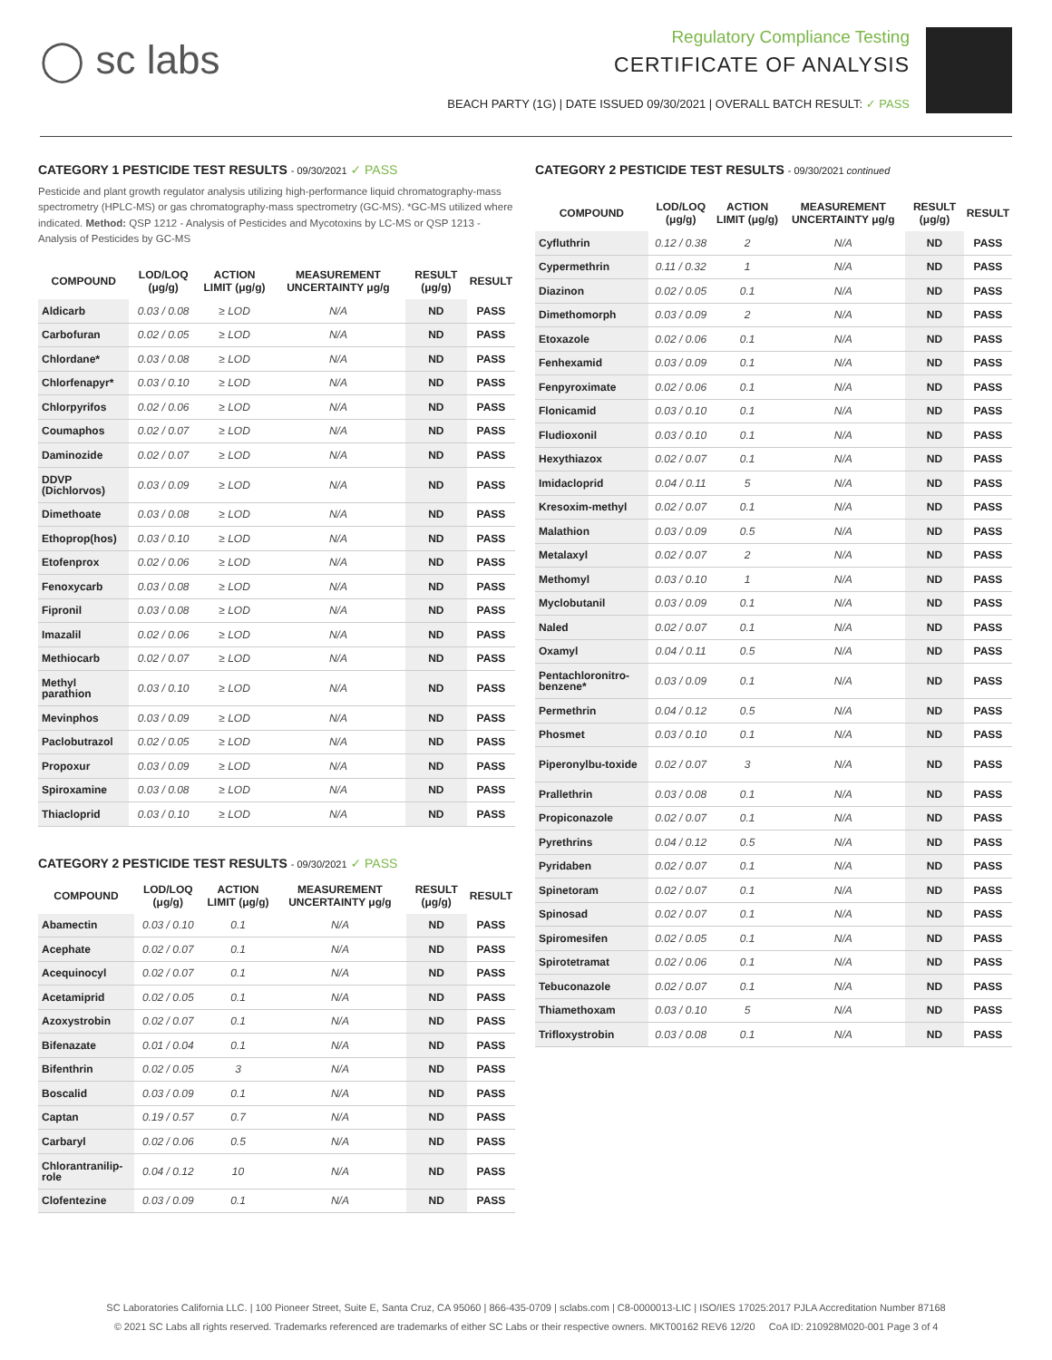◯ sc labs
Regulatory Compliance Testing
CERTIFICATE OF ANALYSIS
BEACH PARTY (1G) | DATE ISSUED 09/30/2021 | OVERALL BATCH RESULT: ✓ PASS
CATEGORY 1 PESTICIDE TEST RESULTS - 09/30/2021 ✓ PASS
Pesticide and plant growth regulator analysis utilizing high-performance liquid chromatography-mass spectrometry (HPLC-MS) or gas chromatography-mass spectrometry (GC-MS). *GC-MS utilized where indicated. Method: QSP 1212 - Analysis of Pesticides and Mycotoxins by LC-MS or QSP 1213 - Analysis of Pesticides by GC-MS
| COMPOUND | LOD/LOQ (μg/g) | ACTION LIMIT (μg/g) | MEASUREMENT UNCERTAINTY μg/g | RESULT (μg/g) | RESULT |
| --- | --- | --- | --- | --- | --- |
| Aldicarb | 0.03 / 0.08 | ≥ LOD | N/A | ND | PASS |
| Carbofuran | 0.02 / 0.05 | ≥ LOD | N/A | ND | PASS |
| Chlordane* | 0.03 / 0.08 | ≥ LOD | N/A | ND | PASS |
| Chlorfenapyr* | 0.03 / 0.10 | ≥ LOD | N/A | ND | PASS |
| Chlorpyrifos | 0.02 / 0.06 | ≥ LOD | N/A | ND | PASS |
| Coumaphos | 0.02 / 0.07 | ≥ LOD | N/A | ND | PASS |
| Daminozide | 0.02 / 0.07 | ≥ LOD | N/A | ND | PASS |
| DDVP (Dichlorvos) | 0.03 / 0.09 | ≥ LOD | N/A | ND | PASS |
| Dimethoate | 0.03 / 0.08 | ≥ LOD | N/A | ND | PASS |
| Ethoprop(hos) | 0.03 / 0.10 | ≥ LOD | N/A | ND | PASS |
| Etofenprox | 0.02 / 0.06 | ≥ LOD | N/A | ND | PASS |
| Fenoxycarb | 0.03 / 0.08 | ≥ LOD | N/A | ND | PASS |
| Fipronil | 0.03 / 0.08 | ≥ LOD | N/A | ND | PASS |
| Imazalil | 0.02 / 0.06 | ≥ LOD | N/A | ND | PASS |
| Methiocarb | 0.02 / 0.07 | ≥ LOD | N/A | ND | PASS |
| Methyl parathion | 0.03 / 0.10 | ≥ LOD | N/A | ND | PASS |
| Mevinphos | 0.03 / 0.09 | ≥ LOD | N/A | ND | PASS |
| Paclobutrazol | 0.02 / 0.05 | ≥ LOD | N/A | ND | PASS |
| Propoxur | 0.03 / 0.09 | ≥ LOD | N/A | ND | PASS |
| Spiroxamine | 0.03 / 0.08 | ≥ LOD | N/A | ND | PASS |
| Thiacloprid | 0.03 / 0.10 | ≥ LOD | N/A | ND | PASS |
CATEGORY 2 PESTICIDE TEST RESULTS - 09/30/2021 ✓ PASS
| COMPOUND | LOD/LOQ (μg/g) | ACTION LIMIT (μg/g) | MEASUREMENT UNCERTAINTY μg/g | RESULT (μg/g) | RESULT |
| --- | --- | --- | --- | --- | --- |
| Abamectin | 0.03 / 0.10 | 0.1 | N/A | ND | PASS |
| Acephate | 0.02 / 0.07 | 0.1 | N/A | ND | PASS |
| Acequinocyl | 0.02 / 0.07 | 0.1 | N/A | ND | PASS |
| Acetamiprid | 0.02 / 0.05 | 0.1 | N/A | ND | PASS |
| Azoxystrobin | 0.02 / 0.07 | 0.1 | N/A | ND | PASS |
| Bifenazate | 0.01 / 0.04 | 0.1 | N/A | ND | PASS |
| Bifenthrin | 0.02 / 0.05 | 3 | N/A | ND | PASS |
| Boscalid | 0.03 / 0.09 | 0.1 | N/A | ND | PASS |
| Captan | 0.19 / 0.57 | 0.7 | N/A | ND | PASS |
| Carbaryl | 0.02 / 0.06 | 0.5 | N/A | ND | PASS |
| Chlorantranilip-role | 0.04 / 0.12 | 10 | N/A | ND | PASS |
| Clofentezine | 0.03 / 0.09 | 0.1 | N/A | ND | PASS |
CATEGORY 2 PESTICIDE TEST RESULTS - 09/30/2021 continued
| COMPOUND | LOD/LOQ (μg/g) | ACTION LIMIT (μg/g) | MEASUREMENT UNCERTAINTY μg/g | RESULT (μg/g) | RESULT |
| --- | --- | --- | --- | --- | --- |
| Cyfluthrin | 0.12 / 0.38 | 2 | N/A | ND | PASS |
| Cypermethrin | 0.11 / 0.32 | 1 | N/A | ND | PASS |
| Diazinon | 0.02 / 0.05 | 0.1 | N/A | ND | PASS |
| Dimethomorph | 0.03 / 0.09 | 2 | N/A | ND | PASS |
| Etoxazole | 0.02 / 0.06 | 0.1 | N/A | ND | PASS |
| Fenhexamid | 0.03 / 0.09 | 0.1 | N/A | ND | PASS |
| Fenpyroximate | 0.02 / 0.06 | 0.1 | N/A | ND | PASS |
| Flonicamid | 0.03 / 0.10 | 0.1 | N/A | ND | PASS |
| Fludioxonil | 0.03 / 0.10 | 0.1 | N/A | ND | PASS |
| Hexythiazox | 0.02 / 0.07 | 0.1 | N/A | ND | PASS |
| Imidacloprid | 0.04 / 0.11 | 5 | N/A | ND | PASS |
| Kresoxim-methyl | 0.02 / 0.07 | 0.1 | N/A | ND | PASS |
| Malathion | 0.03 / 0.09 | 0.5 | N/A | ND | PASS |
| Metalaxyl | 0.02 / 0.07 | 2 | N/A | ND | PASS |
| Methomyl | 0.03 / 0.10 | 1 | N/A | ND | PASS |
| Myclobutanil | 0.03 / 0.09 | 0.1 | N/A | ND | PASS |
| Naled | 0.02 / 0.07 | 0.1 | N/A | ND | PASS |
| Oxamyl | 0.04 / 0.11 | 0.5 | N/A | ND | PASS |
| Pentachloronitro-benzene* | 0.03 / 0.09 | 0.1 | N/A | ND | PASS |
| Permethrin | 0.04 / 0.12 | 0.5 | N/A | ND | PASS |
| Phosmet | 0.03 / 0.10 | 0.1 | N/A | ND | PASS |
| Piperonylbu-toxide | 0.02 / 0.07 | 3 | N/A | ND | PASS |
| Prallethrin | 0.03 / 0.08 | 0.1 | N/A | ND | PASS |
| Propiconazole | 0.02 / 0.07 | 0.1 | N/A | ND | PASS |
| Pyrethrins | 0.04 / 0.12 | 0.5 | N/A | ND | PASS |
| Pyridaben | 0.02 / 0.07 | 0.1 | N/A | ND | PASS |
| Spinetoram | 0.02 / 0.07 | 0.1 | N/A | ND | PASS |
| Spinosad | 0.02 / 0.07 | 0.1 | N/A | ND | PASS |
| Spiromesifen | 0.02 / 0.05 | 0.1 | N/A | ND | PASS |
| Spirotetramat | 0.02 / 0.06 | 0.1 | N/A | ND | PASS |
| Tebuconazole | 0.02 / 0.07 | 0.1 | N/A | ND | PASS |
| Thiamethoxam | 0.03 / 0.10 | 5 | N/A | ND | PASS |
| Trifloxystrobin | 0.03 / 0.08 | 0.1 | N/A | ND | PASS |
SC Laboratories California LLC. | 100 Pioneer Street, Suite E, Santa Cruz, CA 95060 | 866-435-0709 | sclabs.com | C8-0000013-LIC | ISO/IES 17025:2017 PJLA Accreditation Number 87168
© 2021 SC Labs all rights reserved. Trademarks referenced are trademarks of either SC Labs or their respective owners. MKT00162 REV6 12/20 CoA ID: 210928M020-001 Page 3 of 4